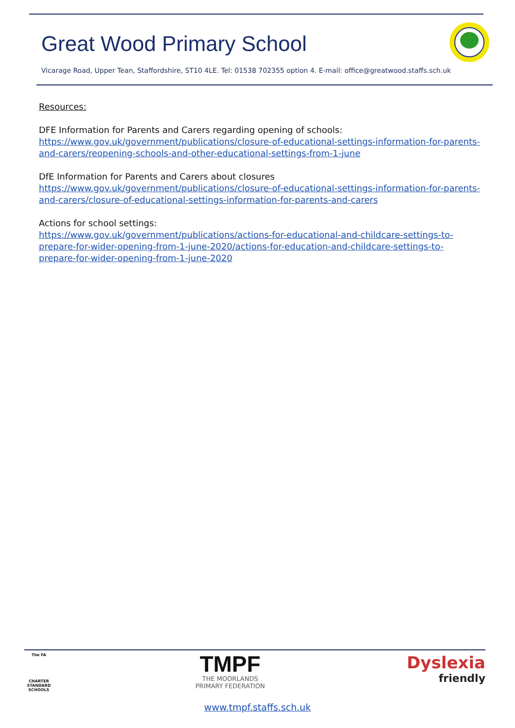Great Wood Primary School
Vicarage Road, Upper Tean, Staffordshire, ST10 4LE. Tel: 01538 702355 option 4. E-mail: office@greatwood.staffs.sch.uk
Resources:
DFE Information for Parents and Carers regarding opening of schools:
https://www.gov.uk/government/publications/closure-of-educational-settings-information-for-parents-and-carers/reopening-schools-and-other-educational-settings-from-1-june
DfE Information for Parents and Carers about closures
https://www.gov.uk/government/publications/closure-of-educational-settings-information-for-parents-and-carers/closure-of-educational-settings-information-for-parents-and-carers
Actions for school settings:
https://www.gov.uk/government/publications/actions-for-educational-and-childcare-settings-to-prepare-for-wider-opening-from-1-june-2020/actions-for-education-and-childcare-settings-to-prepare-for-wider-opening-from-1-june-2020
The FA
CHARTER STANDARD SCHOOLS
TMPF
THE MOORLANDS
PRIMARY FEDERATION
Dyslexia
friendly
www.tmpf.staffs.sch.uk